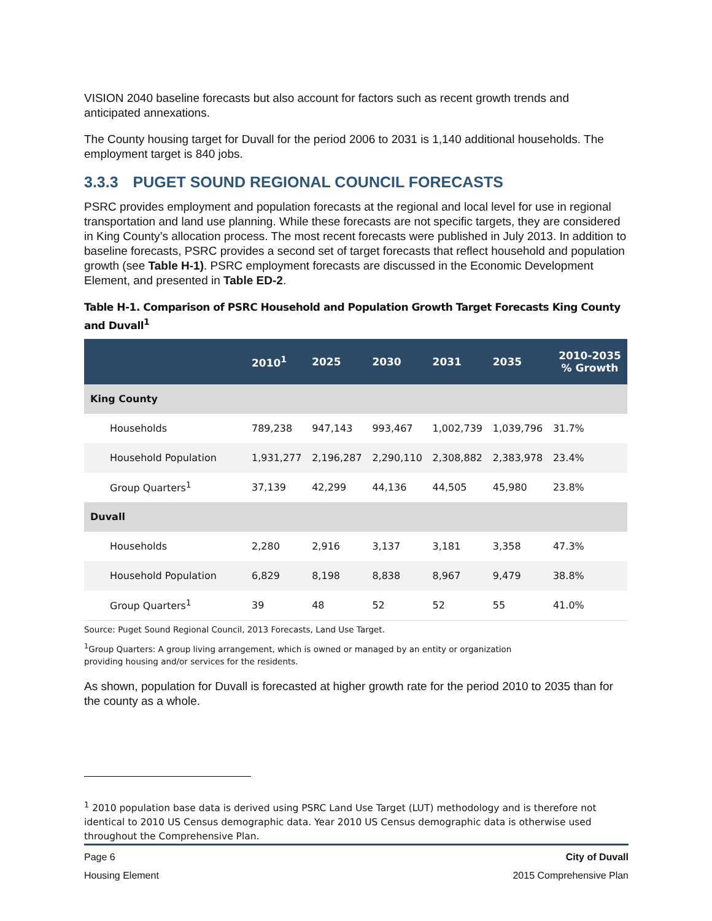VISION 2040 baseline forecasts but also account for factors such as recent growth trends and anticipated annexations.
The County housing target for Duvall for the period 2006 to 2031 is 1,140 additional households. The employment target is 840 jobs.
3.3.3 PUGET SOUND REGIONAL COUNCIL FORECASTS
PSRC provides employment and population forecasts at the regional and local level for use in regional transportation and land use planning. While these forecasts are not specific targets, they are considered in King County’s allocation process. The most recent forecasts were published in July 2013. In addition to baseline forecasts, PSRC provides a second set of target forecasts that reflect household and population growth (see Table H-1). PSRC employment forecasts are discussed in the Economic Development Element, and presented in Table ED-2.
Table H-1. Comparison of PSRC Household and Population Growth Target Forecasts King County and Duvall<sup>1</sup>
| | 2010<sup>1</sup> | 2025 | 2030 | 2031 | 2035 | 2010-2035 % Growth |
| --- | --- | --- | --- | --- | --- | --- |
| King County | | | | | | |
| Households | 789,238 | 947,143 | 993,467 | 1,002,739 | 1,039,796 | 31.7% |
| Household Population | 1,931,277 | 2,196,287 | 2,290,110 | 2,308,882 | 2,383,978 | 23.4% |
| Group Quarters<sup>1</sup> | 37,139 | 42,299 | 44,136 | 44,505 | 45,980 | 23.8% |
| Duvall | | | | | | |
| Households | 2,280 | 2,916 | 3,137 | 3,181 | 3,358 | 47.3% |
| Household Population | 6,829 | 8,198 | 8,838 | 8,967 | 9,479 | 38.8% |
| Group Quarters<sup>1</sup> | 39 | 48 | 52 | 52 | 55 | 41.0% |
Source: Puget Sound Regional Council, 2013 Forecasts, Land Use Target.
<sup>1</sup> Group Quarters: A group living arrangement, which is owned or managed by an entity or organization
providing housing and/or services for the residents.
As shown, population for Duvall is forecasted at higher growth rate for the period 2010 to 2035 than for the county as a whole.
<sup>1</sup> 2010 population base data is derived using PSRC Land Use Target (LUT) methodology and is therefore not identical to 2010 US Census demographic data. Year 2010 US Census demographic data is otherwise used throughout the Comprehensive Plan.
Page 6
Housing Element
City of Duvall
2015 Comprehensive Plan